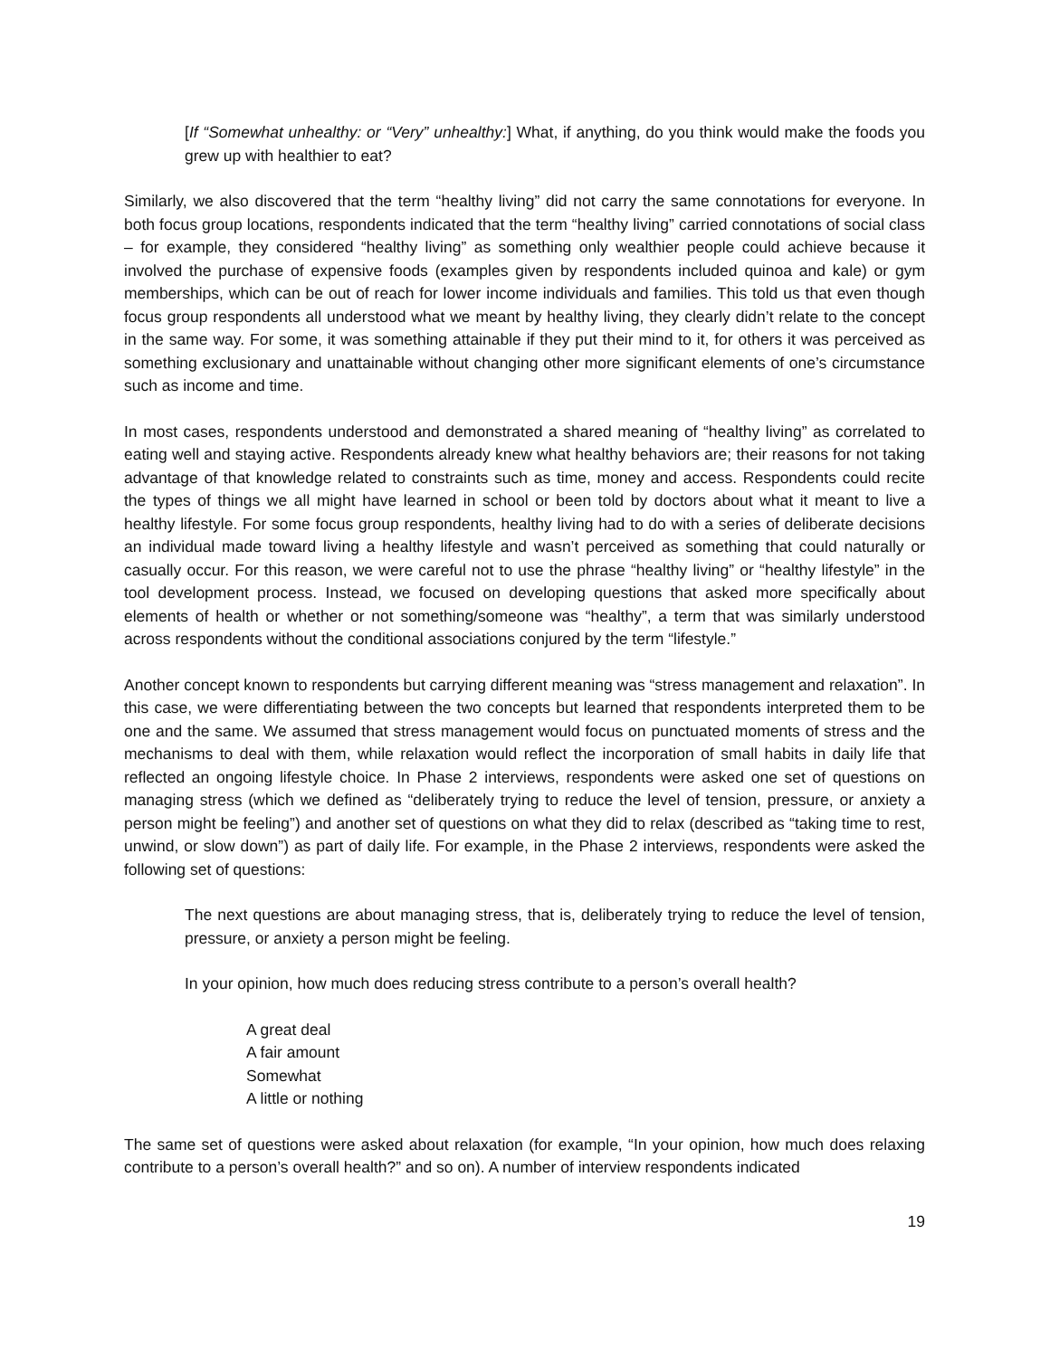[If “Somewhat unhealthy: or “Very” unhealthy:] What, if anything, do you think would make the foods you grew up with healthier to eat?
Similarly, we also discovered that the term “healthy living” did not carry the same connotations for everyone. In both focus group locations, respondents indicated that the term “healthy living” carried connotations of social class – for example, they considered “healthy living” as something only wealthier people could achieve because it involved the purchase of expensive foods (examples given by respondents included quinoa and kale) or gym memberships, which can be out of reach for lower income individuals and families. This told us that even though focus group respondents all understood what we meant by healthy living, they clearly didn’t relate to the concept in the same way. For some, it was something attainable if they put their mind to it, for others it was perceived as something exclusionary and unattainable without changing other more significant elements of one’s circumstance such as income and time.
In most cases, respondents understood and demonstrated a shared meaning of “healthy living” as correlated to eating well and staying active. Respondents already knew what healthy behaviors are; their reasons for not taking advantage of that knowledge related to constraints such as time, money and access. Respondents could recite the types of things we all might have learned in school or been told by doctors about what it meant to live a healthy lifestyle. For some focus group respondents, healthy living had to do with a series of deliberate decisions an individual made toward living a healthy lifestyle and wasn’t perceived as something that could naturally or casually occur. For this reason, we were careful not to use the phrase “healthy living” or “healthy lifestyle” in the tool development process. Instead, we focused on developing questions that asked more specifically about elements of health or whether or not something/someone was “healthy”, a term that was similarly understood across respondents without the conditional associations conjured by the term “lifestyle.”
Another concept known to respondents but carrying different meaning was “stress management and relaxation”. In this case, we were differentiating between the two concepts but learned that respondents interpreted them to be one and the same. We assumed that stress management would focus on punctuated moments of stress and the mechanisms to deal with them, while relaxation would reflect the incorporation of small habits in daily life that reflected an ongoing lifestyle choice. In Phase 2 interviews, respondents were asked one set of questions on managing stress (which we defined as “deliberately trying to reduce the level of tension, pressure, or anxiety a person might be feeling”) and another set of questions on what they did to relax (described as “taking time to rest, unwind, or slow down”) as part of daily life. For example, in the Phase 2 interviews, respondents were asked the following set of questions:
The next questions are about managing stress, that is, deliberately trying to reduce the level of tension, pressure, or anxiety a person might be feeling.
In your opinion, how much does reducing stress contribute to a person’s overall health?
A great deal
A fair amount
Somewhat
A little or nothing
The same set of questions were asked about relaxation (for example, “In your opinion, how much does relaxing contribute to a person’s overall health?” and so on). A number of interview respondents indicated
19